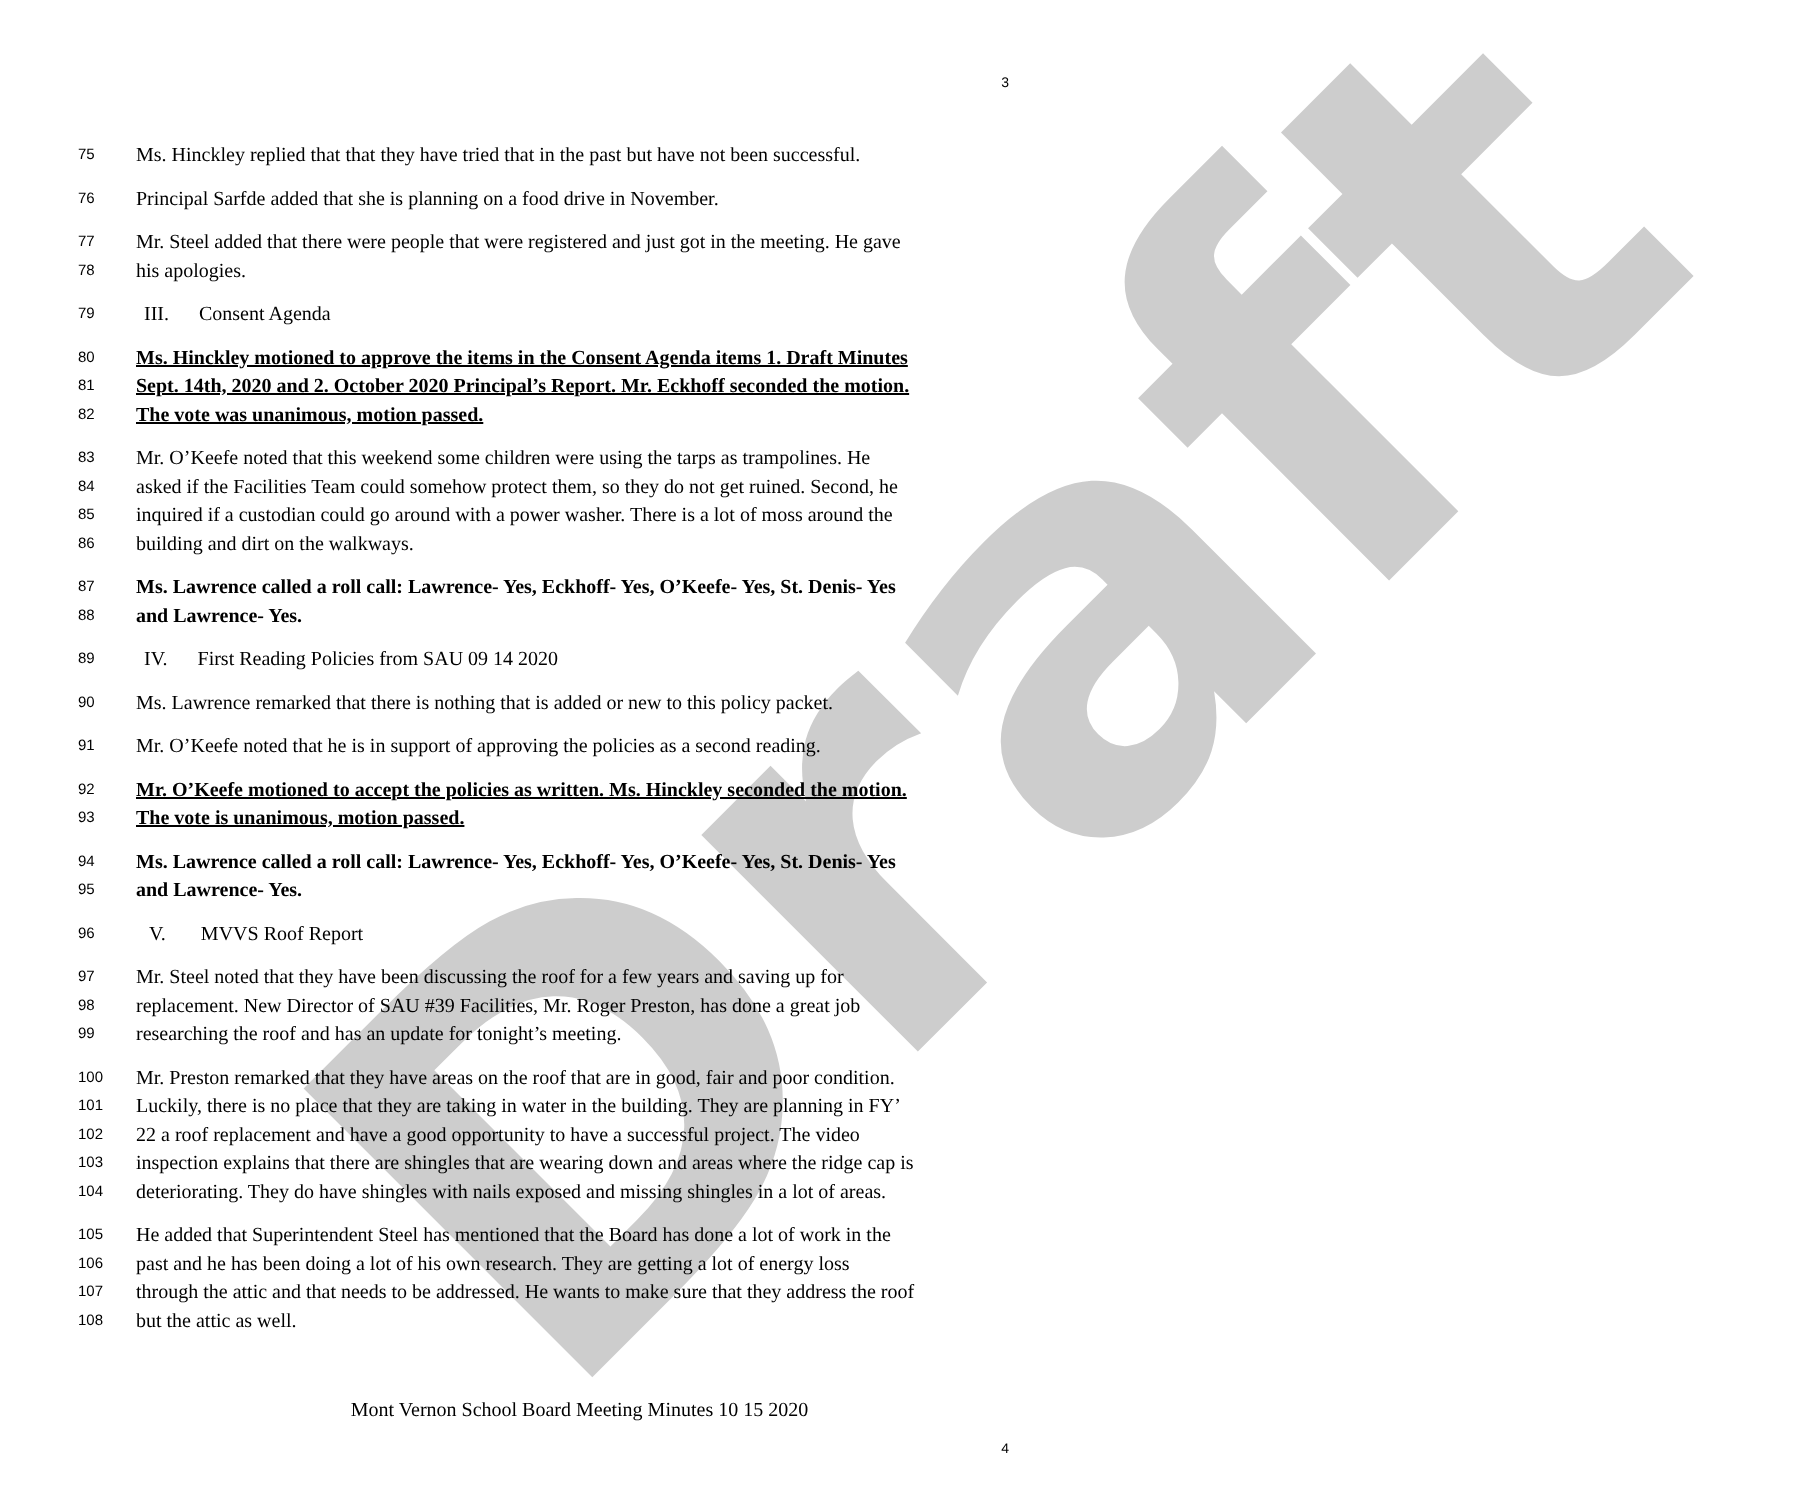Draft
3
75 Ms. Hinckley replied that that they have tried that in the past but have not been successful.
76 Principal Sarfde added that she is planning on a food drive in November.
77 Mr. Steel added that there were people that were registered and just got in the meeting. He gave
78 his apologies.
79 III. Consent Agenda
80 Ms. Hinckley motioned to approve the items in the Consent Agenda items 1. Draft Minutes
81 Sept. 14th, 2020 and 2. October 2020 Principal’s Report. Mr. Eckhoff seconded the motion.
82 The vote was unanimous, motion passed.
83 Mr. O’Keefe noted that this weekend some children were using the tarps as trampolines. He
84 asked if the Facilities Team could somehow protect them, so they do not get ruined. Second, he
85 inquired if a custodian could go around with a power washer. There is a lot of moss around the
86 building and dirt on the walkways.
87 Ms. Lawrence called a roll call: Lawrence- Yes, Eckhoff- Yes, O’Keefe- Yes, St. Denis- Yes
88 and Lawrence- Yes.
89 IV. First Reading Policies from SAU 09 14 2020
90 Ms. Lawrence remarked that there is nothing that is added or new to this policy packet.
91 Mr. O’Keefe noted that he is in support of approving the policies as a second reading.
92 Mr. O’Keefe motioned to accept the policies as written. Ms. Hinckley seconded the motion.
93 The vote is unanimous, motion passed.
94 Ms. Lawrence called a roll call: Lawrence- Yes, Eckhoff- Yes, O’Keefe- Yes, St. Denis- Yes
95 and Lawrence- Yes.
96 V. MVVS Roof Report
97 Mr. Steel noted that they have been discussing the roof for a few years and saving up for
98 replacement. New Director of SAU #39 Facilities, Mr. Roger Preston, has done a great job
99 researching the roof and has an update for tonight’s meeting.
100 Mr. Preston remarked that they have areas on the roof that are in good, fair and poor condition.
101 Luckily, there is no place that they are taking in water in the building. They are planning in FY’
102 22 a roof replacement and have a good opportunity to have a successful project. The video
103 inspection explains that there are shingles that are wearing down and areas where the ridge cap is
104 deteriorating. They do have shingles with nails exposed and missing shingles in a lot of areas.
105 He added that Superintendent Steel has mentioned that the Board has done a lot of work in the
106 past and he has been doing a lot of his own research. They are getting a lot of energy loss
107 through the attic and that needs to be addressed. He wants to make sure that they address the roof
108 but the attic as well.
Mont Vernon School Board Meeting Minutes 10 15 2020
4